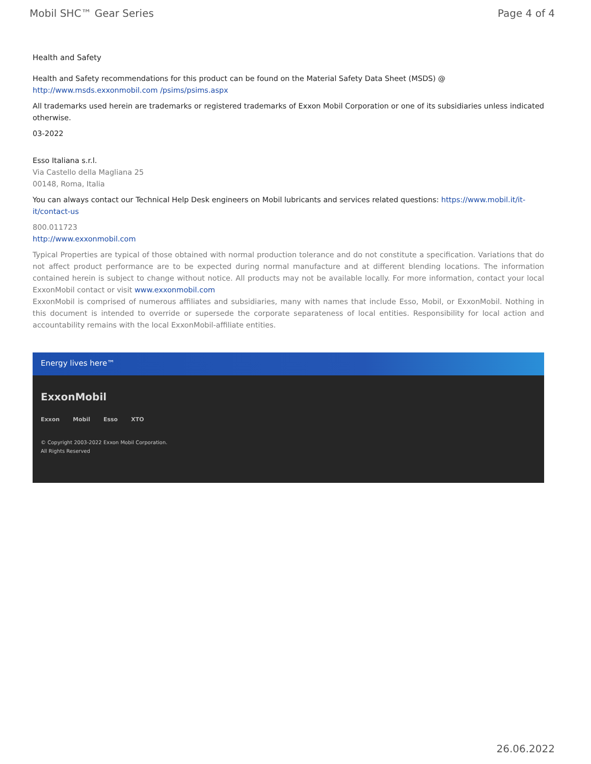Mobil SHC™ Gear Series Page 4 of 4
Health and Safety
Health and Safety recommendations for this product can be found on the Material Safety Data Sheet (MSDS) @ http://www.msds.exxonmobil.com /psims/psims.aspx
All trademarks used herein are trademarks or registered trademarks of Exxon Mobil Corporation or one of its subsidiaries unless indicated otherwise.
03-2022
Esso Italiana s.r.l.
Via Castello della Magliana 25
00148, Roma, Italia
You can always contact our Technical Help Desk engineers on Mobil lubricants and services related questions: https://www.mobil.it/it-it/contact-us
800.011723
http://www.exxonmobil.com
Typical Properties are typical of those obtained with normal production tolerance and do not constitute a specification. Variations that do not affect product performance are to be expected during normal manufacture and at different blending locations. The information contained herein is subject to change without notice. All products may not be available locally. For more information, contact your local ExxonMobil contact or visit www.exxonmobil.com
ExxonMobil is comprised of numerous affiliates and subsidiaries, many with names that include Esso, Mobil, or ExxonMobil. Nothing in this document is intended to override or supersede the corporate separateness of local entities. Responsibility for local action and accountability remains with the local ExxonMobil-affiliate entities.
Energy lives here™
ExxonMobil
Exxon Mobil Esso XTO
© Copyright 2003-2022 Exxon Mobil Corporation. All Rights Reserved
26.06.2022